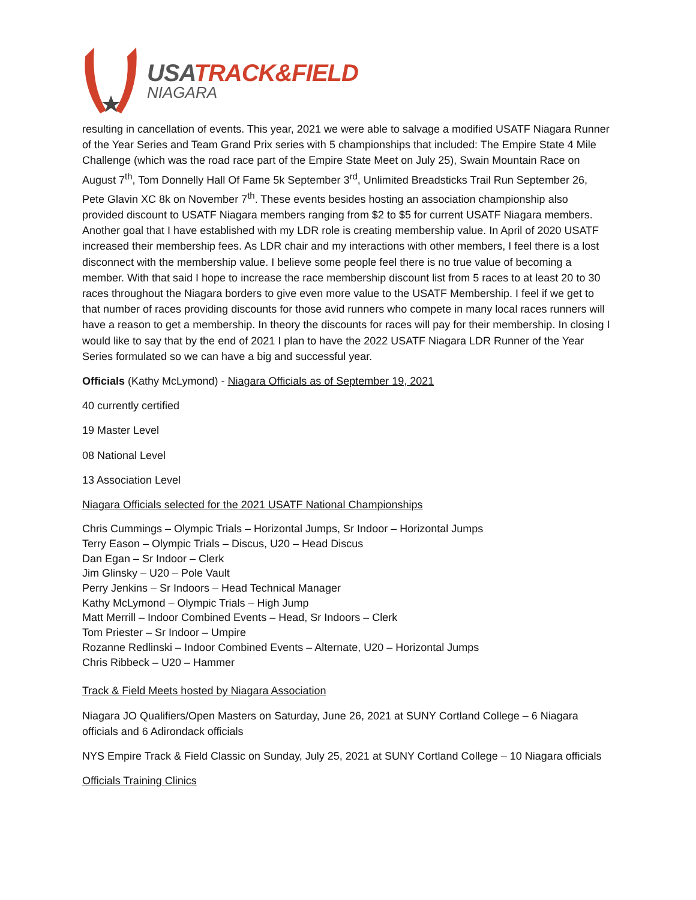USATRACK&FIELD
NIAGARA
resulting in cancellation of events. This year, 2021 we were able to salvage a modified USATF Niagara Runner of the Year Series and Team Grand Prix series with 5 championships that included: The Empire State 4 Mile Challenge (which was the road race part of the Empire State Meet on July 25), Swain Mountain Race on August 7<sup>th</sup>, Tom Donnelly Hall Of Fame 5k September 3<sup>rd</sup>, Unlimited Breadsticks Trail Run September 26, Pete Glavin XC 8k on November 7<sup>th</sup>. These events besides hosting an association championship also provided discount to USATF Niagara members ranging from $2 to $5 for current USATF Niagara members. Another goal that I have established with my LDR role is creating membership value. In April of 2020 USATF increased their membership fees. As LDR chair and my interactions with other members, I feel there is a lost disconnect with the membership value. I believe some people feel there is no true value of becoming a member. With that said I hope to increase the race membership discount list from 5 races to at least 20 to 30 races throughout the Niagara borders to give even more value to the USATF Membership. I feel if we get to that number of races providing discounts for those avid runners who compete in many local races runners will have a reason to get a membership. In theory the discounts for races will pay for their membership. In closing I would like to say that by the end of 2021 I plan to have the 2022 USATF Niagara LDR Runner of the Year Series formulated so we can have a big and successful year.
Officials (Kathy McLymond) - Niagara Officials as of September 19, 2021
40 currently certified
19 Master Level
08 National Level
13 Association Level
Niagara Officials selected for the 2021 USATF National Championships
Chris Cummings – Olympic Trials – Horizontal Jumps, Sr Indoor – Horizontal Jumps
Terry Eason – Olympic Trials – Discus, U20 – Head Discus
Dan Egan – Sr Indoor – Clerk
Jim Glinsky – U20 – Pole Vault
Perry Jenkins – Sr Indoors – Head Technical Manager
Kathy McLymond – Olympic Trials – High Jump
Matt Merrill – Indoor Combined Events – Head, Sr Indoors – Clerk
Tom Priester – Sr Indoor – Umpire
Rozanne Redlinski – Indoor Combined Events – Alternate, U20 – Horizontal Jumps
Chris Ribbeck – U20 – Hammer
Track & Field Meets hosted by Niagara Association
Niagara JO Qualifiers/Open Masters on Saturday, June 26, 2021 at SUNY Cortland College – 6 Niagara officials and 6 Adirondack officials
NYS Empire Track & Field Classic on Sunday, July 25, 2021 at SUNY Cortland College – 10 Niagara officials
Officials Training Clinics